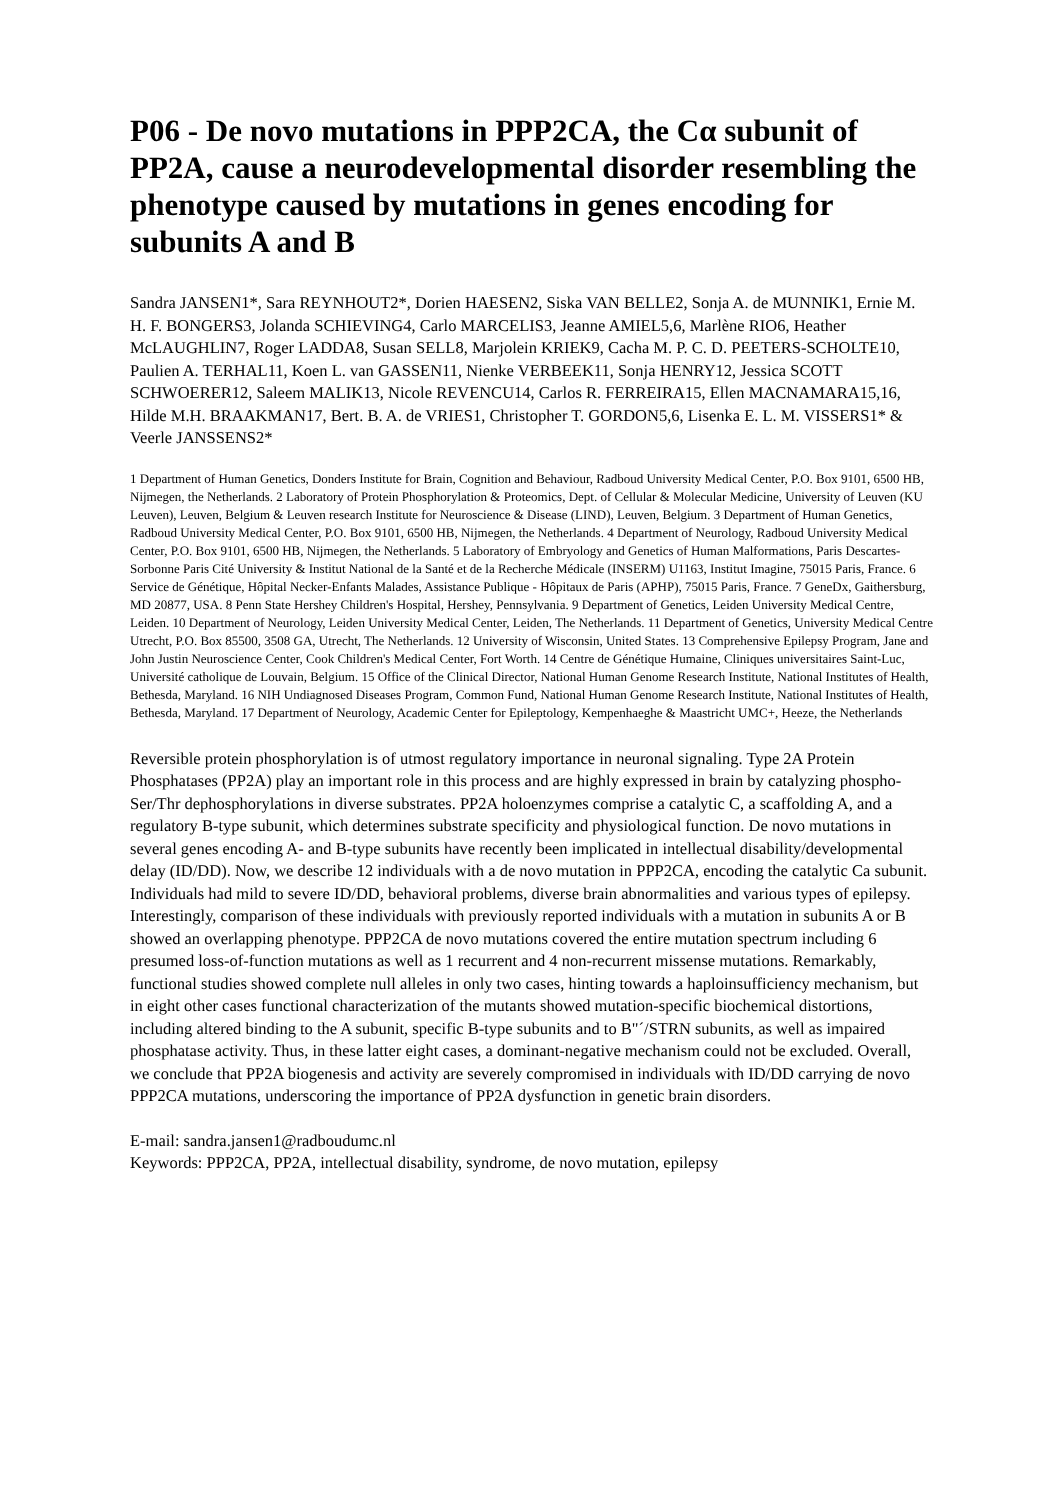P06 - De novo mutations in PPP2CA, the Cα subunit of PP2A, cause a neurodevelopmental disorder resembling the phenotype caused by mutations in genes encoding for subunits A and B
Sandra JANSEN1*, Sara REYNHOUT2*, Dorien HAESEN2, Siska VAN BELLE2, Sonja A. de MUNNIK1, Ernie M. H. F. BONGERS3, Jolanda SCHIEVING4, Carlo MARCELIS3, Jeanne AMIEL5,6, Marlène RIO6, Heather McLAUGHLIN7, Roger LADDA8, Susan SELL8, Marjolein KRIEK9, Cacha M. P. C. D. PEETERS-SCHOLTE10, Paulien A. TERHAL11, Koen L. van GASSEN11, Nienke VERBEEK11, Sonja HENRY12, Jessica SCOTT SCHWOERER12, Saleem MALIK13, Nicole REVENCU14, Carlos R. FERREIRA15, Ellen MACNAMARA15,16, Hilde M.H. BRAAKMAN17, Bert. B. A. de VRIES1, Christopher T. GORDON5,6, Lisenka E. L. M. VISSERS1* & Veerle JANSSENS2*
1 Department of Human Genetics, Donders Institute for Brain, Cognition and Behaviour, Radboud University Medical Center, P.O. Box 9101, 6500 HB, Nijmegen, the Netherlands. 2 Laboratory of Protein Phosphorylation & Proteomics, Dept. of Cellular & Molecular Medicine, University of Leuven (KU Leuven), Leuven, Belgium & Leuven research Institute for Neuroscience & Disease (LIND), Leuven, Belgium. 3 Department of Human Genetics, Radboud University Medical Center, P.O. Box 9101, 6500 HB, Nijmegen, the Netherlands. 4 Department of Neurology, Radboud University Medical Center, P.O. Box 9101, 6500 HB, Nijmegen, the Netherlands. 5 Laboratory of Embryology and Genetics of Human Malformations, Paris Descartes-Sorbonne Paris Cité University & Institut National de la Santé et de la Recherche Médicale (INSERM) U1163, Institut Imagine, 75015 Paris, France. 6 Service de Génétique, Hôpital Necker-Enfants Malades, Assistance Publique - Hôpitaux de Paris (APHP), 75015 Paris, France. 7 GeneDx, Gaithersburg, MD 20877, USA. 8 Penn State Hershey Children's Hospital, Hershey, Pennsylvania. 9 Department of Genetics, Leiden University Medical Centre, Leiden. 10 Department of Neurology, Leiden University Medical Center, Leiden, The Netherlands. 11 Department of Genetics, University Medical Centre Utrecht, P.O. Box 85500, 3508 GA, Utrecht, The Netherlands. 12 University of Wisconsin, United States. 13 Comprehensive Epilepsy Program, Jane and John Justin Neuroscience Center, Cook Children's Medical Center, Fort Worth. 14 Centre de Génétique Humaine, Cliniques universitaires Saint-Luc, Université catholique de Louvain, Belgium. 15 Office of the Clinical Director, National Human Genome Research Institute, National Institutes of Health, Bethesda, Maryland. 16 NIH Undiagnosed Diseases Program, Common Fund, National Human Genome Research Institute, National Institutes of Health, Bethesda, Maryland. 17 Department of Neurology, Academic Center for Epileptology, Kempenhaeghe & Maastricht UMC+, Heeze, the Netherlands
Reversible protein phosphorylation is of utmost regulatory importance in neuronal signaling. Type 2A Protein Phosphatases (PP2A) play an important role in this process and are highly expressed in brain by catalyzing phospho-Ser/Thr dephosphorylations in diverse substrates. PP2A holoenzymes comprise a catalytic C, a scaffolding A, and a regulatory B-type subunit, which determines substrate specificity and physiological function. De novo mutations in several genes encoding A- and B-type subunits have recently been implicated in intellectual disability/developmental delay (ID/DD). Now, we describe 12 individuals with a de novo mutation in PPP2CA, encoding the catalytic Ca subunit. Individuals had mild to severe ID/DD, behavioral problems, diverse brain abnormalities and various types of epilepsy. Interestingly, comparison of these individuals with previously reported individuals with a mutation in subunits A or B showed an overlapping phenotype. PPP2CA de novo mutations covered the entire mutation spectrum including 6 presumed loss-of-function mutations as well as 1 recurrent and 4 non-recurrent missense mutations. Remarkably, functional studies showed complete null alleles in only two cases, hinting towards a haploinsufficiency mechanism, but in eight other cases functional characterization of the mutants showed mutation-specific biochemical distortions, including altered binding to the A subunit, specific B-type subunits and to B"´/STRN subunits, as well as impaired phosphatase activity. Thus, in these latter eight cases, a dominant-negative mechanism could not be excluded. Overall, we conclude that PP2A biogenesis and activity are severely compromised in individuals with ID/DD carrying de novo PPP2CA mutations, underscoring the importance of PP2A dysfunction in genetic brain disorders.
E-mail: sandra.jansen1@radboudumc.nl
Keywords: PPP2CA, PP2A, intellectual disability, syndrome, de novo mutation, epilepsy